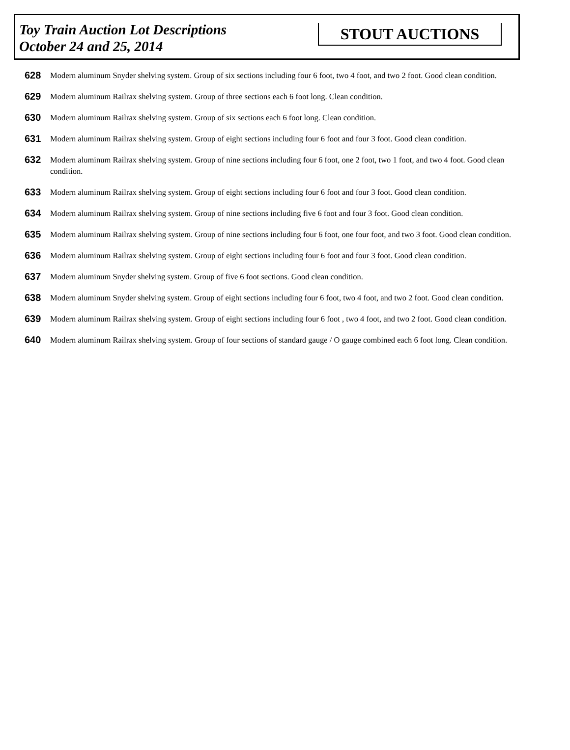Toy Train Auction Lot Descriptions
October 24 and 25, 2014
STOUT AUCTIONS
628
Modern aluminum Snyder shelving system. Group of six sections including four 6 foot, two 4 foot, and two 2 foot. Good clean condition.
629
Modern aluminum Railrax shelving system. Group of three sections each 6 foot long. Clean condition.
630
Modern aluminum Railrax shelving system. Group of six sections each 6 foot long. Clean condition.
631
Modern aluminum Railrax shelving system. Group of eight sections including four 6 foot and four 3 foot. Good clean condition.
632
Modern aluminum Railrax shelving system. Group of nine sections including four 6 foot, one 2 foot, two 1 foot, and two 4 foot. Good clean condition.
633
Modern aluminum Railrax shelving system. Group of eight sections including four 6 foot and four 3 foot. Good clean condition.
634
Modern aluminum Railrax shelving system. Group of nine sections including five 6 foot and four 3 foot. Good clean condition.
635
Modern aluminum Railrax shelving system. Group of nine sections including four 6 foot, one four foot, and two 3 foot. Good clean condition.
636
Modern aluminum Railrax shelving system. Group of eight sections including four 6 foot and four 3 foot. Good clean condition.
637
Modern aluminum Snyder shelving system. Group of five 6 foot sections. Good clean condition.
638
Modern aluminum Snyder shelving system. Group of eight sections including four 6 foot, two 4 foot, and two 2 foot. Good clean condition.
639
Modern aluminum Railrax shelving system. Group of eight sections including four 6 foot , two 4 foot, and two 2 foot. Good clean condition.
640
Modern aluminum Railrax shelving system. Group of four sections of standard gauge / O gauge combined each 6 foot long. Clean condition.